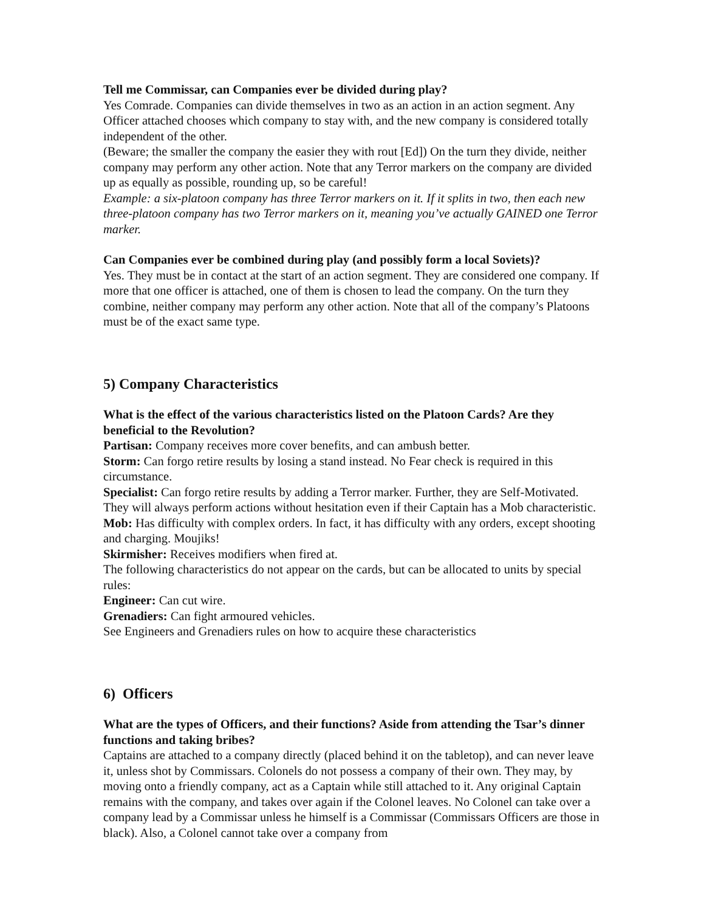Tell me Commissar, can Companies ever be divided during play?
Yes Comrade. Companies can divide themselves in two as an action in an action segment. Any Officer attached chooses which company to stay with, and the new company is considered totally independent of the other.
(Beware; the smaller the company the easier they with rout [Ed]) On the turn they divide, neither company may perform any other action. Note that any Terror markers on the company are divided up as equally as possible, rounding up, so be careful!
Example: a six-platoon company has three Terror markers on it. If it splits in two, then each new three-platoon company has two Terror markers on it, meaning you’ve actually GAINED one Terror marker.
Can Companies ever be combined during play (and possibly form a local Soviets)?
Yes. They must be in contact at the start of an action segment. They are considered one company. If more that one officer is attached, one of them is chosen to lead the company. On the turn they combine, neither company may perform any other action. Note that all of the company’s Platoons must be of the exact same type.
5) Company Characteristics
What is the effect of the various characteristics listed on the Platoon Cards? Are they beneficial to the Revolution?
Partisan: Company receives more cover benefits, and can ambush better.
Storm: Can forgo retire results by losing a stand instead. No Fear check is required in this circumstance.
Specialist: Can forgo retire results by adding a Terror marker. Further, they are Self-Motivated. They will always perform actions without hesitation even if their Captain has a Mob characteristic.
Mob: Has difficulty with complex orders. In fact, it has difficulty with any orders, except shooting and charging. Moujiks!
Skirmisher: Receives modifiers when fired at.
The following characteristics do not appear on the cards, but can be allocated to units by special rules:
Engineer: Can cut wire.
Grenadiers: Can fight armoured vehicles.
See Engineers and Grenadiers rules on how to acquire these characteristics
6) Officers
What are the types of Officers, and their functions? Aside from attending the Tsar’s dinner functions and taking bribes?
Captains are attached to a company directly (placed behind it on the tabletop), and can never leave it, unless shot by Commissars. Colonels do not possess a company of their own. They may, by moving onto a friendly company, act as a Captain while still attached to it. Any original Captain remains with the company, and takes over again if the Colonel leaves. No Colonel can take over a company lead by a Commissar unless he himself is a Commissar (Commissars Officers are those in black). Also, a Colonel cannot take over a company from